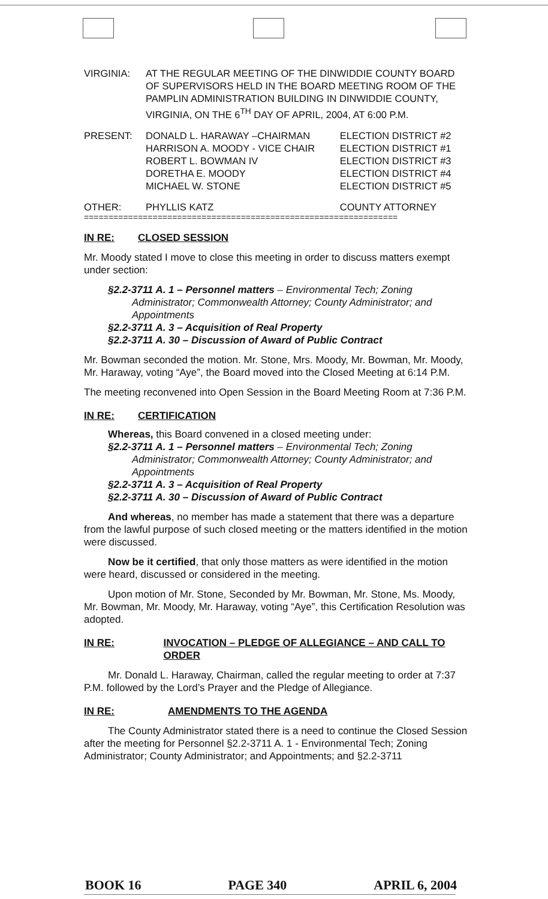| VIRGINIA: | AT THE REGULAR MEETING OF THE DINWIDDIE COUNTY BOARD OF SUPERVISORS HELD IN THE BOARD MEETING ROOM OF THE PAMPLIN ADMINISTRATION BUILDING IN DINWIDDIE COUNTY, VIRGINIA, ON THE 6<sup>TH</sup> DAY OF APRIL, 2004, AT 6:00 P.M. |
| PRESENT: | DONALD L. HARAWAY –CHAIRMAN | ELECTION DISTRICT #2 |
| | HARRISON A. MOODY - VICE CHAIR | ELECTION DISTRICT #1 |
| | ROBERT L. BOWMAN IV | ELECTION DISTRICT #3 |
| | DORETHA E. MOODY | ELECTION DISTRICT #4 |
| | MICHAEL W. STONE | ELECTION DISTRICT #5 |
| OTHER: | PHYLLIS KATZ | COUNTY ATTORNEY |
================================================================
IN RE: CLOSED SESSION
Mr. Moody stated I move to close this meeting in order to discuss matters exempt under section:
§2.2-3711 A. 1 – Personnel matters – Environmental Tech; Zoning
Administrator; Commonwealth Attorney; County Administrator; and Appointments
§2.2-3711 A. 3 – Acquisition of Real Property
§2.2-3711 A. 30 – Discussion of Award of Public Contract
Mr. Bowman seconded the motion. Mr. Stone, Mrs. Moody, Mr. Bowman, Mr. Moody, Mr. Haraway, voting “Aye”, the Board moved into the Closed Meeting at 6:14 P.M.
The meeting reconvened into Open Session in the Board Meeting Room at 7:36 P.M.
IN RE: CERTIFICATION
Whereas, this Board convened in a closed meeting under:
§2.2-3711 A. 1 – Personnel matters – Environmental Tech; Zoning
Administrator; Commonwealth Attorney; County Administrator; and Appointments
§2.2-3711 A. 3 – Acquisition of Real Property
§2.2-3711 A. 30 – Discussion of Award of Public Contract
And whereas, no member has made a statement that there was a departure from the lawful purpose of such closed meeting or the matters identified in the motion were discussed.
Now be it certified, that only those matters as were identified in the motion were heard, discussed or considered in the meeting.
Upon motion of Mr. Stone, Seconded by Mr. Bowman, Mr. Stone, Ms. Moody, Mr. Bowman, Mr. Moody, Mr. Haraway, voting “Aye”, this Certification Resolution was adopted.
IN RE: INVOCATION – PLEDGE OF ALLEGIANCE – AND CALL TO ORDER
Mr. Donald L. Haraway, Chairman, called the regular meeting to order at 7:37 P.M. followed by the Lord’s Prayer and the Pledge of Allegiance.
IN RE: AMENDMENTS TO THE AGENDA
The County Administrator stated there is a need to continue the Closed Session after the meeting for Personnel §2.2-3711 A. 1 - Environmental Tech; Zoning Administrator; County Administrator; and Appointments; and §2.2-3711
BOOK 16 PAGE 340 APRIL 6, 2004